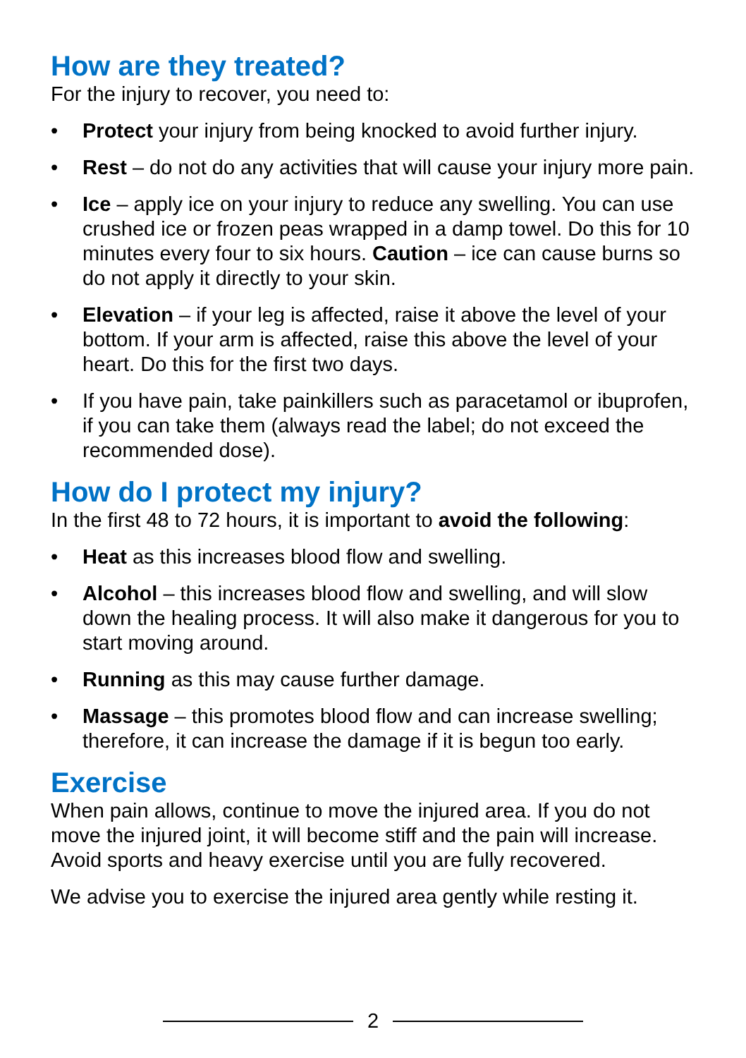How are they treated?
For the injury to recover, you need to:
• Protect your injury from being knocked to avoid further injury.
• Rest – do not do any activities that will cause your injury more pain.
• Ice – apply ice on your injury to reduce any swelling. You can use crushed ice or frozen peas wrapped in a damp towel. Do this for 10 minutes every four to six hours. Caution – ice can cause burns so do not apply it directly to your skin.
• Elevation – if your leg is affected, raise it above the level of your bottom. If your arm is affected, raise this above the level of your heart. Do this for the first two days.
• If you have pain, take painkillers such as paracetamol or ibuprofen, if you can take them (always read the label; do not exceed the recommended dose).
How do I protect my injury?
In the first 48 to 72 hours, it is important to avoid the following:
• Heat as this increases blood flow and swelling.
• Alcohol – this increases blood flow and swelling, and will slow down the healing process. It will also make it dangerous for you to start moving around.
• Running as this may cause further damage.
• Massage – this promotes blood flow and can increase swelling; therefore, it can increase the damage if it is begun too early.
Exercise
When pain allows, continue to move the injured area. If you do not move the injured joint, it will become stiff and the pain will increase. Avoid sports and heavy exercise until you are fully recovered.
We advise you to exercise the injured area gently while resting it.
2